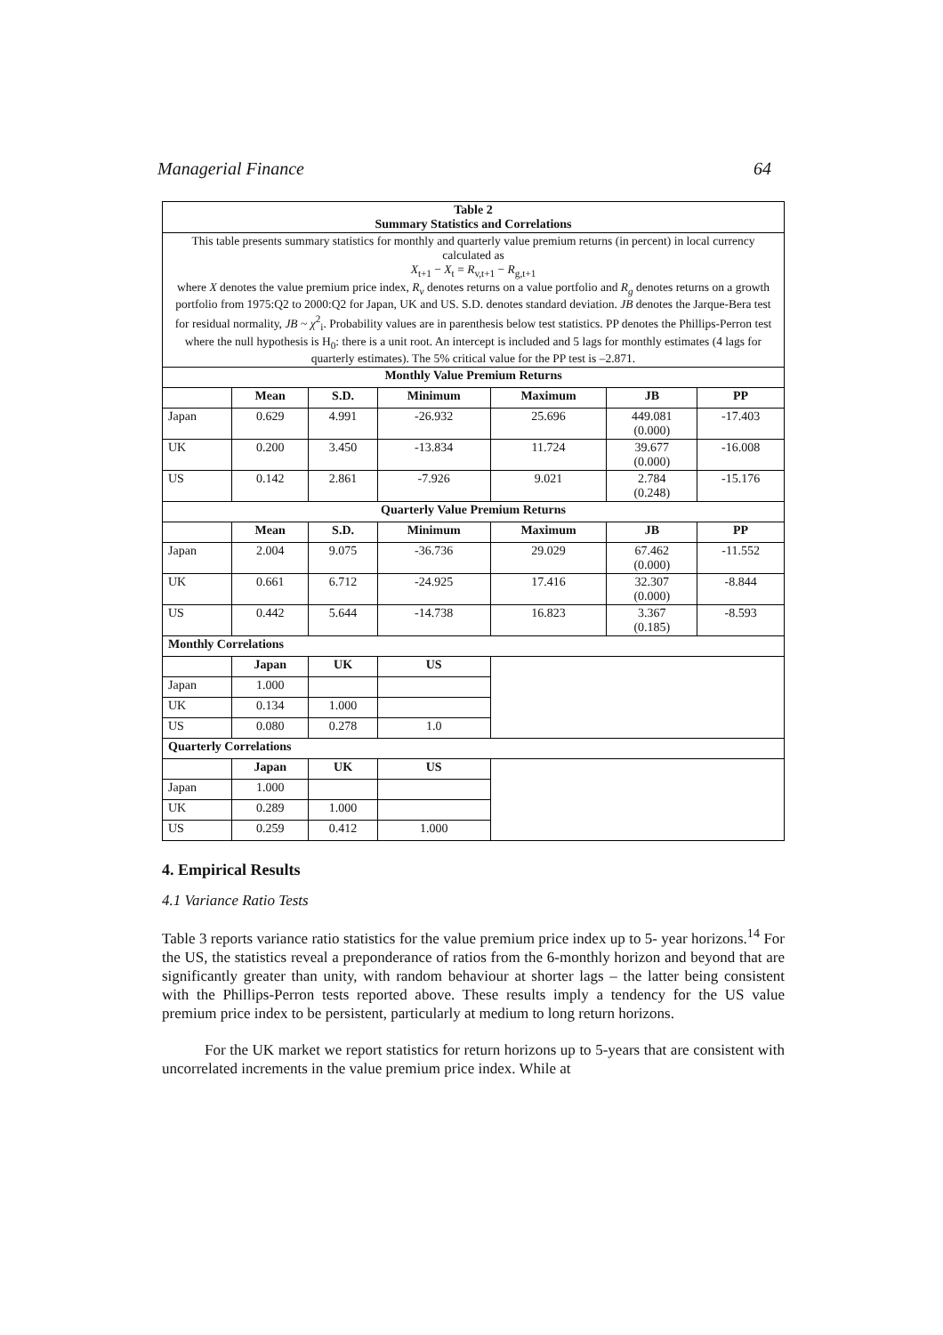Managerial Finance 64
| Table 2 Summary Statistics and Correlations | | | | | | |
| --- | --- | --- | --- | --- | --- | --- |
| This table presents summary statistics for monthly and quarterly value premium returns (in percent) in local currency calculated as X<sub>t+1</sub> − X<sub>t</sub> = R<sub>v,t+1</sub> − R<sub>g,t+1</sub> where X denotes the value premium price index, R<sub>v</sub> denotes returns on a value portfolio and R<sub>g</sub> denotes returns on a growth portfolio from 1975:Q2 to 2000:Q2 for Japan, UK and US. S.D. denotes standard deviation. JB denotes the Jarque-Bera test for residual normality, JB ~ χ<sup>2</sup><sub>i</sub>. Probability values are in parenthesis below test statistics. PP denotes the Phillips-Perron test where the null hypothesis is H<sub>0</sub>: there is a unit root. An intercept is included and 5 lags for monthly estimates (4 lags for quarterly estimates). The 5% critical value for the PP test is –2.871. | | | | | | |
| Monthly Value Premium Returns | | | | | | |
| | Mean | S.D. | Minimum | Maximum | JB | PP |
| Japan | 0.629 | 4.991 | -26.932 | 25.696 | 449.081 (0.000) | -17.403 |
| UK | 0.200 | 3.450 | -13.834 | 11.724 | 39.677 (0.000) | -16.008 |
| US | 0.142 | 2.861 | -7.926 | 9.021 | 2.784 (0.248) | -15.176 |
| Quarterly Value Premium Returns | | | | | | |
| | Mean | S.D. | Minimum | Maximum | JB | PP |
| Japan | 2.004 | 9.075 | -36.736 | 29.029 | 67.462 (0.000) | -11.552 |
| UK | 0.661 | 6.712 | -24.925 | 17.416 | 32.307 (0.000) | -8.844 |
| US | 0.442 | 5.644 | -14.738 | 16.823 | 3.367 (0.185) | -8.593 |
| Monthly Correlations | | | | | | |
| | Japan | UK | US | | | |
| Japan | 1.000 | | | | | |
| UK | 0.134 | 1.000 | | | | |
| US | 0.080 | 0.278 | 1.0 | | | |
| Quarterly Correlations | | | | | | |
| | Japan | UK | US | | | |
| Japan | 1.000 | | | | | |
| UK | 0.289 | 1.000 | | | | |
| US | 0.259 | 0.412 | 1.000 | | | |
4. Empirical Results
4.1 Variance Ratio Tests
Table 3 reports variance ratio statistics for the value premium price index up to 5- year horizons.<sup>14</sup> For the US, the statistics reveal a preponderance of ratios from the 6-monthly horizon and beyond that are significantly greater than unity, with random behaviour at shorter lags – the latter being consistent with the Phillips-Perron tests reported above. These results imply a tendency for the US value premium price index to be persistent, particularly at medium to long return horizons.
For the UK market we report statistics for return horizons up to 5-years that are consistent with uncorrelated increments in the value premium price index. While at